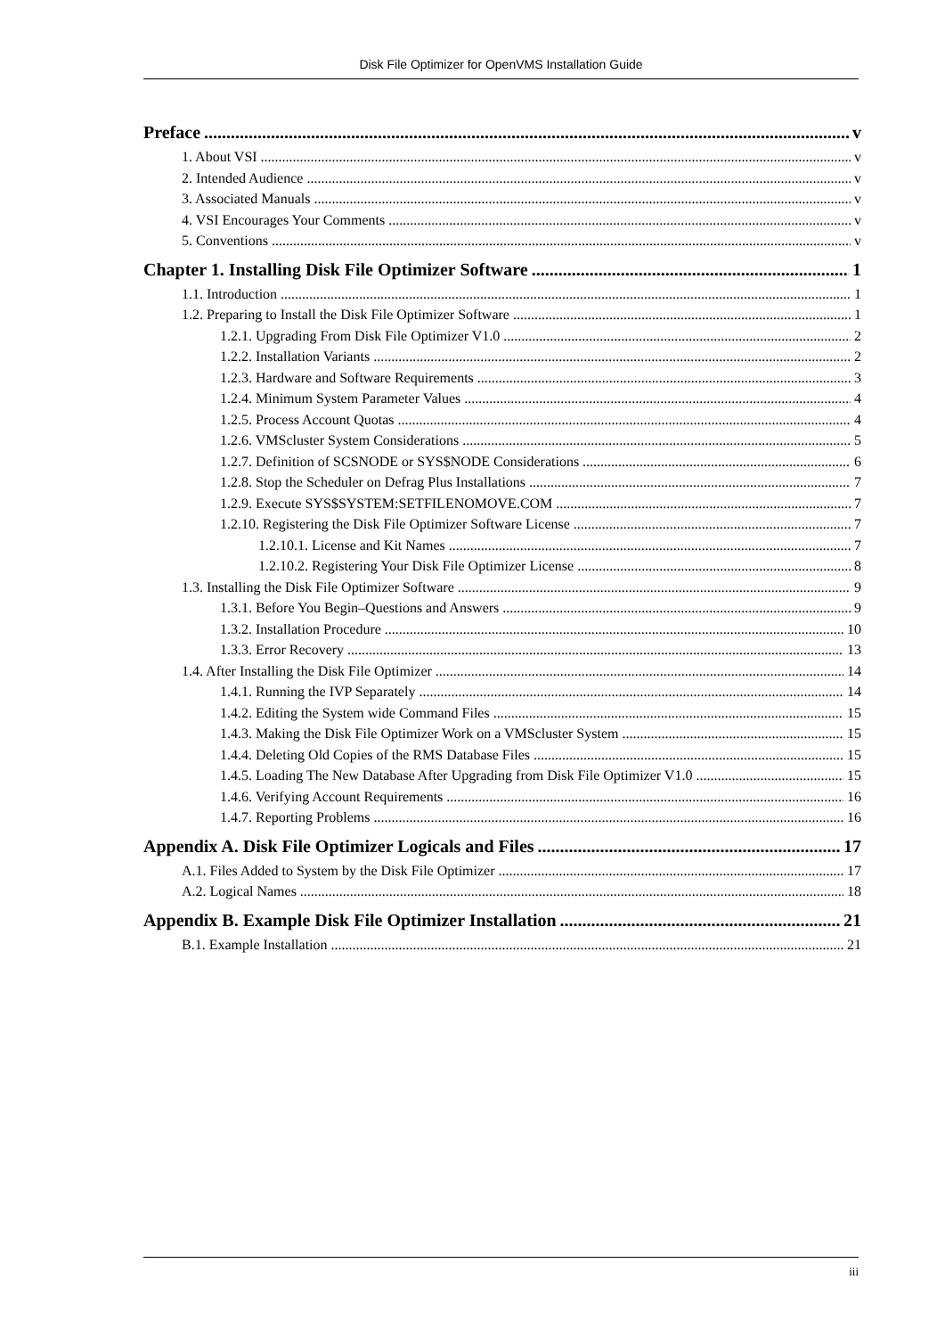Disk File Optimizer for OpenVMS Installation Guide
Preface v
1. About VSI v
2. Intended Audience v
3. Associated Manuals v
4. VSI Encourages Your Comments v
5. Conventions v
Chapter 1. Installing Disk File Optimizer Software 1
1.1. Introduction 1
1.2. Preparing to Install the Disk File Optimizer Software 1
1.2.1. Upgrading From Disk File Optimizer V1.0 2
1.2.2. Installation Variants 2
1.2.3. Hardware and Software Requirements 3
1.2.4. Minimum System Parameter Values 4
1.2.5. Process Account Quotas 4
1.2.6. VMScluster System Considerations 5
1.2.7. Definition of SCSNODE or SYS$NODE Considerations 6
1.2.8. Stop the Scheduler on Defrag Plus Installations 7
1.2.9. Execute SYS$SYSTEM:SETFILENOMOVE.COM 7
1.2.10. Registering the Disk File Optimizer Software License 7
1.2.10.1. License and Kit Names 7
1.2.10.2. Registering Your Disk File Optimizer License 8
1.3. Installing the Disk File Optimizer Software 9
1.3.1. Before You Begin–Questions and Answers 9
1.3.2. Installation Procedure 10
1.3.3. Error Recovery 13
1.4. After Installing the Disk File Optimizer 14
1.4.1. Running the IVP Separately 14
1.4.2. Editing the System wide Command Files 15
1.4.3. Making the Disk File Optimizer Work on a VMScluster System 15
1.4.4. Deleting Old Copies of the RMS Database Files 15
1.4.5. Loading The New Database After Upgrading from Disk File Optimizer V1.0 15
1.4.6. Verifying Account Requirements 16
1.4.7. Reporting Problems 16
Appendix A. Disk File Optimizer Logicals and Files 17
A.1. Files Added to System by the Disk File Optimizer 17
A.2. Logical Names 18
Appendix B. Example Disk File Optimizer Installation 21
B.1. Example Installation 21
iii